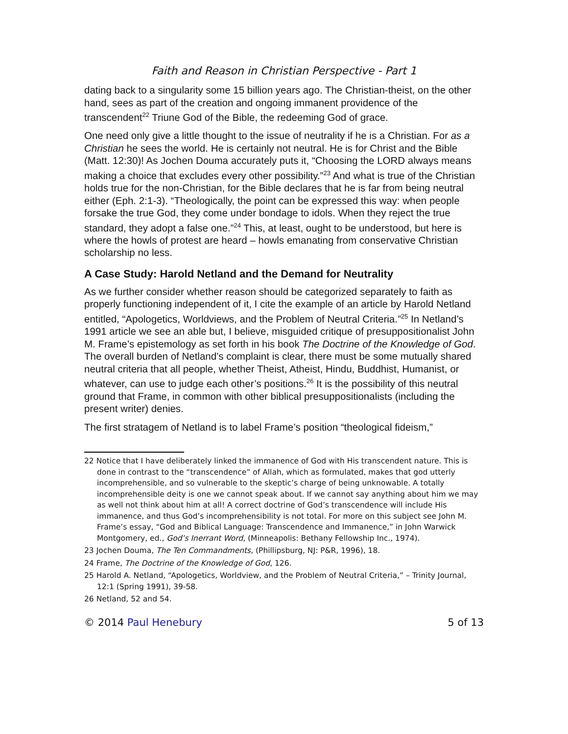Faith and Reason in Christian Perspective - Part 1
dating back to a singularity some 15 billion years ago. The Christian-theist, on the other hand, sees as part of the creation and ongoing immanent providence of the transcendent<sup>22</sup> Triune God of the Bible, the redeeming God of grace.
One need only give a little thought to the issue of neutrality if he is a Christian. For as a Christian he sees the world. He is certainly not neutral. He is for Christ and the Bible (Matt. 12:30)! As Jochen Douma accurately puts it, “Choosing the LORD always means making a choice that excludes every other possibility.”<sup>23</sup> And what is true of the Christian holds true for the non-Christian, for the Bible declares that he is far from being neutral either (Eph. 2:1-3). “Theologically, the point can be expressed this way: when people forsake the true God, they come under bondage to idols. When they reject the true standard, they adopt a false one.”<sup>24</sup> This, at least, ought to be understood, but here is where the howls of protest are heard – howls emanating from conservative Christian scholarship no less.
A Case Study: Harold Netland and the Demand for Neutrality
As we further consider whether reason should be categorized separately to faith as properly functioning independent of it, I cite the example of an article by Harold Netland entitled, “Apologetics, Worldviews, and the Problem of Neutral Criteria.”<sup>25</sup> In Netland’s 1991 article we see an able but, I believe, misguided critique of presuppositionalist John M. Frame’s epistemology as set forth in his book The Doctrine of the Knowledge of God. The overall burden of Netland’s complaint is clear, there must be some mutually shared neutral criteria that all people, whether Theist, Atheist, Hindu, Buddhist, Humanist, or whatever, can use to judge each other’s positions.<sup>26</sup> It is the possibility of this neutral ground that Frame, in common with other biblical presuppositionalists (including the present writer) denies.
The first stratagem of Netland is to label Frame’s position “theological fideism,”
22 Notice that I have deliberately linked the immanence of God with His transcendent nature. This is done in contrast to the “transcendence” of Allah, which as formulated, makes that god utterly incomprehensible, and so vulnerable to the skeptic’s charge of being unknowable. A totally incomprehensible deity is one we cannot speak about. If we cannot say anything about him we may as well not think about him at all! A correct doctrine of God’s transcendence will include His immanence, and thus God’s incomprehensibility is not total. For more on this subject see John M. Frame’s essay, “God and Biblical Language: Transcendence and Immanence,” in John Warwick Montgomery, ed., God’s Inerrant Word, (Minneapolis: Bethany Fellowship Inc., 1974).
23 Jochen Douma, The Ten Commandments, (Phillipsburg, NJ: P&R, 1996), 18.
24 Frame, The Doctrine of the Knowledge of God, 126.
25 Harold A. Netland, “Apologetics, Worldview, and the Problem of Neutral Criteria,” – Trinity Journal, 12:1 (Spring 1991), 39-58.
26 Netland, 52 and 54.
© 2014 Paul Henebury 5 of 13